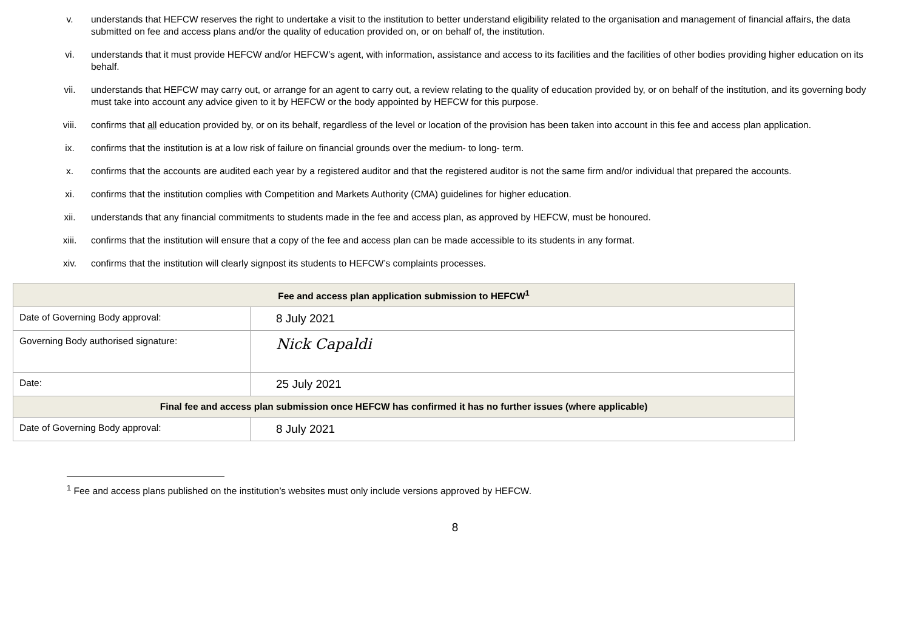v. understands that HEFCW reserves the right to undertake a visit to the institution to better understand eligibility related to the organisation and management of financial affairs, the data submitted on fee and access plans and/or the quality of education provided on, or on behalf of, the institution.
vi. understands that it must provide HEFCW and/or HEFCW’s agent, with information, assistance and access to its facilities and the facilities of other bodies providing higher education on its behalf.
vii. understands that HEFCW may carry out, or arrange for an agent to carry out, a review relating to the quality of education provided by, or on behalf of the institution, and its governing body must take into account any advice given to it by HEFCW or the body appointed by HEFCW for this purpose.
viii. confirms that all education provided by, or on its behalf, regardless of the level or location of the provision has been taken into account in this fee and access plan application.
ix. confirms that the institution is at a low risk of failure on financial grounds over the medium- to long- term.
x. confirms that the accounts are audited each year by a registered auditor and that the registered auditor is not the same firm and/or individual that prepared the accounts.
xi. confirms that the institution complies with Competition and Markets Authority (CMA) guidelines for higher education.
xii. understands that any financial commitments to students made in the fee and access plan, as approved by HEFCW, must be honoured.
xiii. confirms that the institution will ensure that a copy of the fee and access plan can be made accessible to its students in any format.
xiv. confirms that the institution will clearly signpost its students to HEFCW’s complaints processes.
| Fee and access plan application submission to HEFCW<sup>1</sup> | |
| --- | --- |
| Date of Governing Body approval: | 8 July 2021 |
| Governing Body authorised signature: | Nick Capaldi |
| Date: | 25 July 2021 |
| Final fee and access plan submission once HEFCW has confirmed it has no further issues (where applicable) | |
| Date of Governing Body approval: | 8 July 2021 |
<sup>1</sup> Fee and access plans published on the institution’s websites must only include versions approved by HEFCW.
8